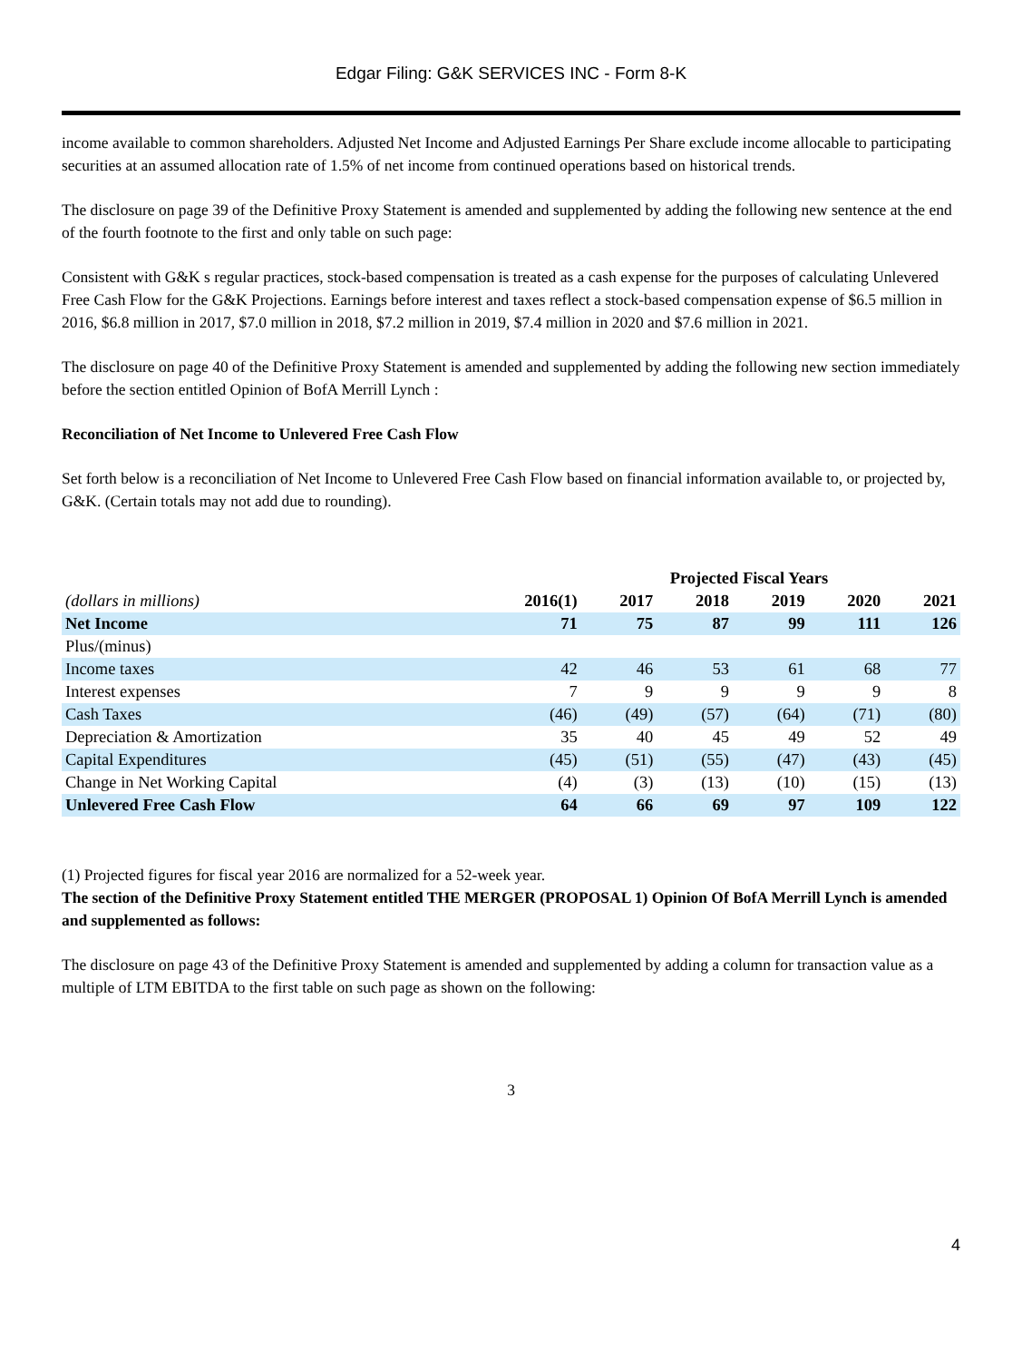Edgar Filing: G&K SERVICES INC - Form 8-K
income available to common shareholders. Adjusted Net Income and Adjusted Earnings Per Share exclude income allocable to participating securities at an assumed allocation rate of 1.5% of net income from continued operations based on historical trends.
The disclosure on page 39 of the Definitive Proxy Statement is amended and supplemented by adding the following new sentence at the end of the fourth footnote to the first and only table on such page:
Consistent with G&K s regular practices, stock-based compensation is treated as a cash expense for the purposes of calculating Unlevered Free Cash Flow for the G&K Projections. Earnings before interest and taxes reflect a stock-based compensation expense of $6.5 million in 2016, $6.8 million in 2017, $7.0 million in 2018, $7.2 million in 2019, $7.4 million in 2020 and $7.6 million in 2021.
The disclosure on page 40 of the Definitive Proxy Statement is amended and supplemented by adding the following new section immediately before the section entitled Opinion of BofA Merrill Lynch :
Reconciliation of Net Income to Unlevered Free Cash Flow
Set forth below is a reconciliation of Net Income to Unlevered Free Cash Flow based on financial information available to, or projected by, G&K. (Certain totals may not add due to rounding).
| | Projected Fiscal Years | | | | | |
| --- | --- | --- | --- | --- | --- | --- |
| (dollars in millions) | 2016(1) | 2017 | 2018 | 2019 | 2020 | 2021 |
| Net Income | 71 | 75 | 87 | 99 | 111 | 126 |
| Plus/(minus) | | | | | | |
| Income taxes | 42 | 46 | 53 | 61 | 68 | 77 |
| Interest expenses | 7 | 9 | 9 | 9 | 9 | 8 |
| Cash Taxes | (46) | (49) | (57) | (64) | (71) | (80) |
| Depreciation & Amortization | 35 | 40 | 45 | 49 | 52 | 49 |
| Capital Expenditures | (45) | (51) | (55) | (47) | (43) | (45) |
| Change in Net Working Capital | (4) | (3) | (13) | (10) | (15) | (13) |
| Unlevered Free Cash Flow | 64 | 66 | 69 | 97 | 109 | 122 |
(1) Projected figures for fiscal year 2016 are normalized for a 52-week year.
The section of the Definitive Proxy Statement entitled THE MERGER (PROPOSAL 1) Opinion Of BofA Merrill Lynch is amended and supplemented as follows:
The disclosure on page 43 of the Definitive Proxy Statement is amended and supplemented by adding a column for transaction value as a multiple of LTM EBITDA to the first table on such page as shown on the following:
3
4